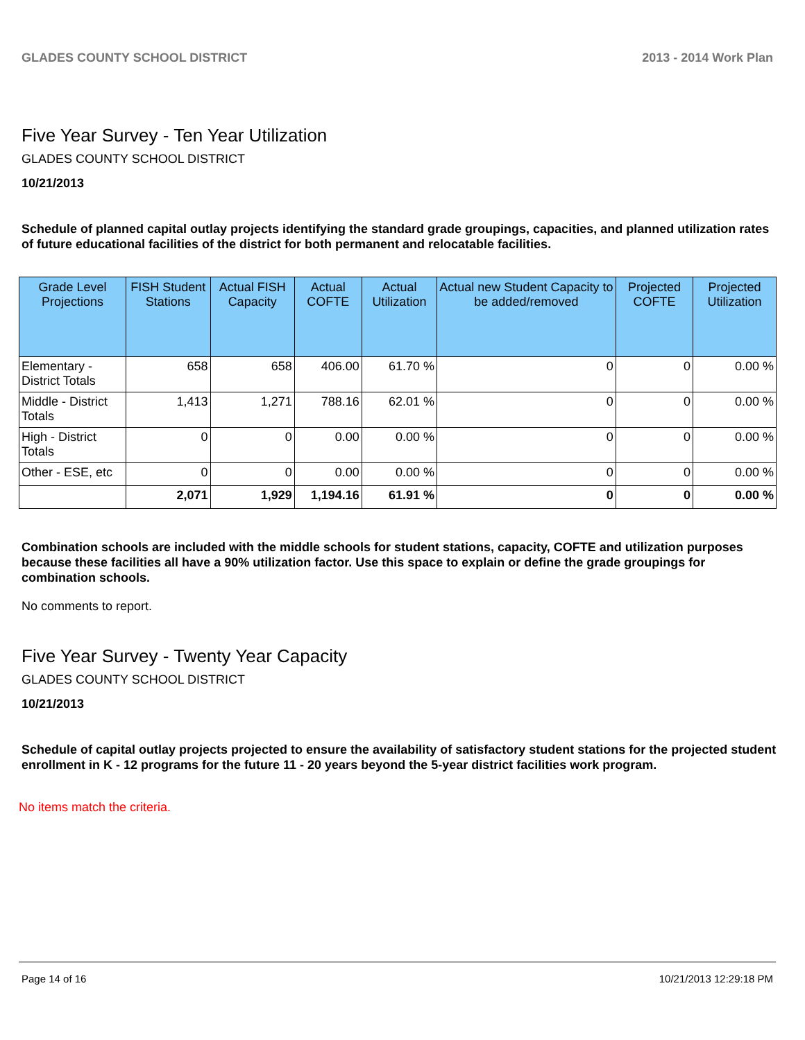GLADES COUNTY SCHOOL DISTRICT 2013 - 2014 Work Plan
Five Year Survey - Ten Year Utilization
GLADES COUNTY SCHOOL DISTRICT
10/21/2013
Schedule of planned capital outlay projects identifying the standard grade groupings, capacities, and planned utilization rates of future educational facilities of the district for both permanent and relocatable facilities.
| Grade Level Projections | FISH Student Stations | Actual FISH Capacity | Actual COFTE | Actual Utilization | Actual new Student Capacity to be added/removed | Projected COFTE | Projected Utilization |
| --- | --- | --- | --- | --- | --- | --- | --- |
| Elementary - District Totals | 658 | 658 | 406.00 | 61.70 % | 0 | 0 | 0.00 % |
| Middle - District Totals | 1,413 | 1,271 | 788.16 | 62.01 % | 0 | 0 | 0.00 % |
| High - District Totals | 0 | 0 | 0.00 | 0.00 % | 0 | 0 | 0.00 % |
| Other - ESE, etc | 0 | 0 | 0.00 | 0.00 % | 0 | 0 | 0.00 % |
| | 2,071 | 1,929 | 1,194.16 | 61.91 % | 0 | 0 | 0.00 % |
Combination schools are included with the middle schools for student stations, capacity, COFTE and utilization purposes because these facilities all have a 90% utilization factor. Use this space to explain or define the grade groupings for combination schools.
No comments to report.
Five Year Survey - Twenty Year Capacity
GLADES COUNTY SCHOOL DISTRICT
10/21/2013
Schedule of capital outlay projects projected to ensure the availability of satisfactory student stations for the projected student enrollment in K - 12 programs for the future 11 - 20 years beyond the 5-year district facilities work program.
No items match the criteria.
Page 14 of 16 10/21/2013 12:29:18 PM